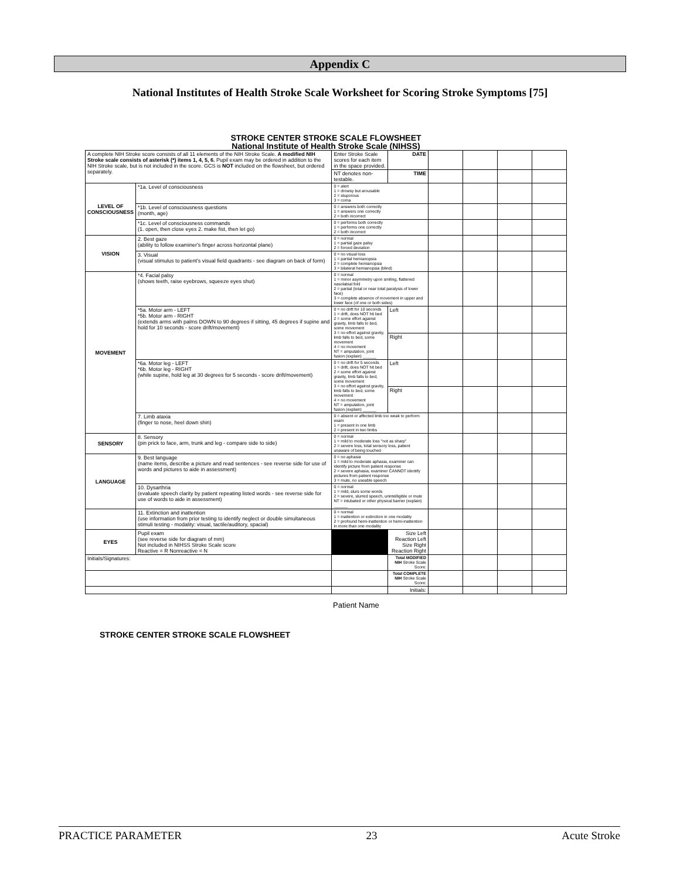Appendix C
National Institutes of Health Stroke Scale Worksheet for Scoring Stroke Symptoms [75]
STROKE CENTER STROKE SCALE FLOWSHEET
National Institute of Health Stroke Scale (NIHSS)
| A complete NIH Stroke score consists of all 11 elements of the NIH Stroke Scale. A modified NIH Stroke scale consists of asterisk (*) items 1, 4, 5, 6. Pupil exam may be ordered in addition to the NIH Stroke scale, but is not included in the score. GCS is NOT included on the flowsheet, but ordered separately. | | Enter Stroke Scale scores for each item in the space provided. | DATE | | | | |
| | | NT denotes non-testable. | TIME | | | | |
| LEVEL OF CONSCIOUSNESS | *1a. Level of consciousness | 0 = alert 1 = drowsy but arousable 2 = stuporous 3 = coma | | | | | |
| | *1b. Level of consciousness questions (month, age) | 0 = answers both correctly 1 = answers one correctly 2 = both incorrect | | | | | |
| | *1c. Level of consciousness commands (1. open, then close eyes 2. make fist, then let go) | 0 = performs both correctly 1 = performs one correctly 2 = both incorrect | | | | | |
| VISION | 2. Best gaze (ability to follow examiner's finger across horizontal plane) | 0 = normal 1 = partial gaze palsy 2 = forced deviation | | | | | |
| | 3. Visual (visual stimulus to patient's visual field quadrants - see diagram on back of form) | 0 = no visual loss 1 = partial hemianopsia 2 = complete hemianopsia 3 = bilateral hemianopsia (blind) | | | | | |
| MOVEMENT | *4. Facial palsy (shows teeth, raise eyebrows, squeeze eyes shut) | 0 = normal 1 = minor asymmetry upon smiling, flattened nasolabial fold 2 = partial (total or near total paralysis of lower face) 3 = complete absence of movement in upper and lower face (of one or both sides) | | | | | |
| | *5a. Motor arm - LEFT *5b. Motor arm - RIGHT (extends arms with palms DOWN to 90 degrees if sitting, 45 degrees if supine and hold for 10 seconds - score drift/movement) | 0 = no drift for 10 seconds 1 = drift, does NOT hit bed 2 = some effort against gravity, limb falls to bed, some movement 3 = no effort against gravity, limb falls to bed, some movement 4 = no movement NT = amputation, joint fusion (explain) ______ | Left | | | | |
| | | | Right | | | | |
| | *6a. Motor leg - LEFT *6b. Motor leg - RIGHT (while supine, hold leg at 30 degrees for 5 seconds - score drift/movement) | 0 = no drift for 5 seconds 1 = drift, does NOT hit bed 2 = some effort against gravity, limb falls to bed, some movement 3 = no effort against gravity, limb falls to bed, some movement 4 = no movement NT = amputation, joint fusion (explain) ______ | Left | | | | |
| | | | Right | | | | |
| | 7. Limb ataxia (finger to nose, heel down shin) | 0 = absent or affected limb too weak to perform exam 1 = present in one limb 2 = present in two limbs | | | | | |
| SENSORY | 8. Sensory (pin prick to face, arm, trunk and leg - compare side to side) | 0 = normal 1 = mild to moderate loss "not as sharp" 2 = severe loss, total sensory loss, patient unaware of being touched | | | | | |
| LANGUAGE | 9. Best language (name items, describe a picture and read sentences - see reverse side for use of words and pictures to aide in assessment) | 0 = no aphasia 1 = mild to moderate aphasia, examiner can identify picture from patient response 2 = severe aphasia, examiner CANNOT identify pictures from patient response 3 = mute, no useable speech | | | | | |
| | 10. Dysarthria (evaluate speech clarity by patient repeating listed words - see reverse side for use of words to aide in assessment) | 0 = normal 1 = mild, slurs some words 2 = severe, slurred speech, unintelligible or mute NT = intubated or other physical barrier (explain) ______ | | | | | |
| | 11. Extinction and inattention (use information from prior testing to identify neglect or double simultaneous stimuli testing - modality: visual, tactile/auditory, spacial) | 0 = normal 1 = inattention or extinction in one modality 2 = profound hemi-inattention or hemi-inattention in more than one modality | | | | | |
| EYES | Pupil exam (see reverse side for diagram of mm) Not included in NIHSS Stroke Scale score Reactive = R Nonreactive = N | | Size Left Reaction Left Size Right Reaction Right | | | | |
| Initials/Signatures: | | | Total MODIFIED NIH Stroke Scale Score: | | | | |
| | | | Total COMPLETE NIH Stroke Scale Score: | | | | |
| | | | Initials: | | | | |
Patient Name
STROKE CENTER STROKE SCALE FLOWSHEET
PRACTICE PARAMETER 23 Acute Stroke